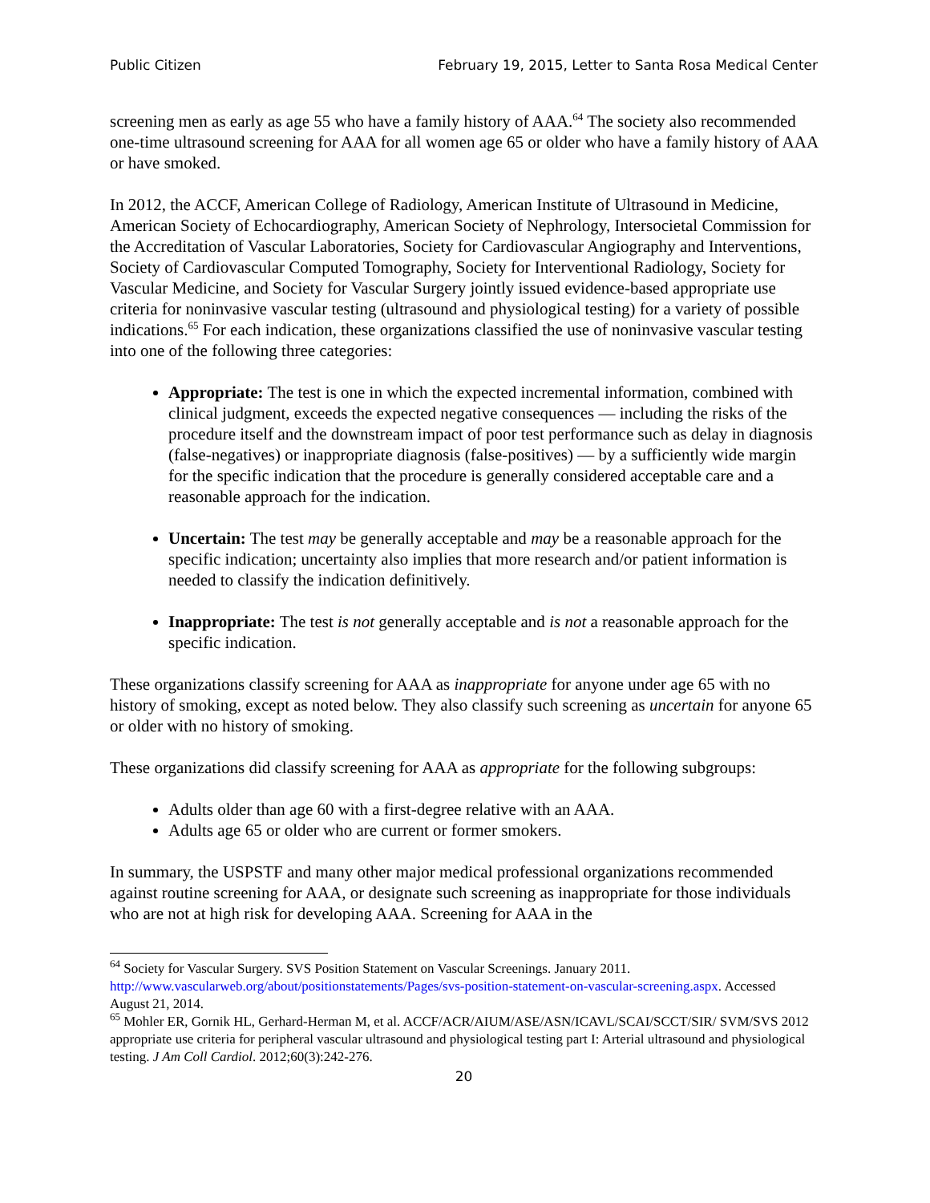Public Citizen February 19, 2015, Letter to Santa Rosa Medical Center
screening men as early as age 55 who have a family history of AAA.<sup>64</sup> The society also recommended one-time ultrasound screening for AAA for all women age 65 or older who have a family history of AAA or have smoked.
In 2012, the ACCF, American College of Radiology, American Institute of Ultrasound in Medicine, American Society of Echocardiography, American Society of Nephrology, Intersocietal Commission for the Accreditation of Vascular Laboratories, Society for Cardiovascular Angiography and Interventions, Society of Cardiovascular Computed Tomography, Society for Interventional Radiology, Society for Vascular Medicine, and Society for Vascular Surgery jointly issued evidence-based appropriate use criteria for noninvasive vascular testing (ultrasound and physiological testing) for a variety of possible indications.<sup>65</sup> For each indication, these organizations classified the use of noninvasive vascular testing into one of the following three categories:
Appropriate: The test is one in which the expected incremental information, combined with clinical judgment, exceeds the expected negative consequences — including the risks of the procedure itself and the downstream impact of poor test performance such as delay in diagnosis (false-negatives) or inappropriate diagnosis (false-positives) — by a sufficiently wide margin for the specific indication that the procedure is generally considered acceptable care and a reasonable approach for the indication.
Uncertain: The test may be generally acceptable and may be a reasonable approach for the specific indication; uncertainty also implies that more research and/or patient information is needed to classify the indication definitively.
Inappropriate: The test is not generally acceptable and is not a reasonable approach for the specific indication.
These organizations classify screening for AAA as inappropriate for anyone under age 65 with no history of smoking, except as noted below. They also classify such screening as uncertain for anyone 65 or older with no history of smoking.
These organizations did classify screening for AAA as appropriate for the following subgroups:
Adults older than age 60 with a first-degree relative with an AAA.
Adults age 65 or older who are current or former smokers.
In summary, the USPSTF and many other major medical professional organizations recommended against routine screening for AAA, or designate such screening as inappropriate for those individuals who are not at high risk for developing AAA. Screening for AAA in the
<sup>64</sup> Society for Vascular Surgery. SVS Position Statement on Vascular Screenings. January 2011. http://www.vascularweb.org/about/positionstatements/Pages/svs-position-statement-on-vascular-screening.aspx. Accessed August 21, 2014.
<sup>65</sup> Mohler ER, Gornik HL, Gerhard-Herman M, et al. ACCF/ACR/AIUM/ASE/ASN/ICAVL/SCAI/SCCT/SIR/ SVM/SVS 2012 appropriate use criteria for peripheral vascular ultrasound and physiological testing part I: Arterial ultrasound and physiological testing. J Am Coll Cardiol. 2012;60(3):242-276.
20